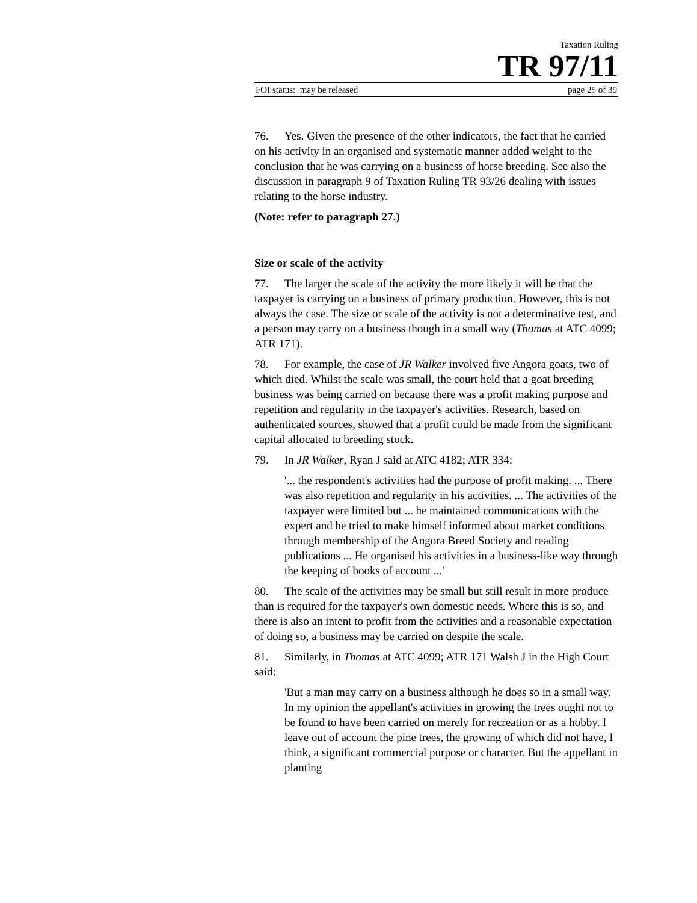Taxation Ruling
TR 97/11
FOI status: may be released page 25 of 39
76. Yes. Given the presence of the other indicators, the fact that he carried on his activity in an organised and systematic manner added weight to the conclusion that he was carrying on a business of horse breeding. See also the discussion in paragraph 9 of Taxation Ruling TR 93/26 dealing with issues relating to the horse industry.
(Note: refer to paragraph 27.)
Size or scale of the activity
77. The larger the scale of the activity the more likely it will be that the taxpayer is carrying on a business of primary production. However, this is not always the case. The size or scale of the activity is not a determinative test, and a person may carry on a business though in a small way (Thomas at ATC 4099; ATR 171).
78. For example, the case of JR Walker involved five Angora goats, two of which died. Whilst the scale was small, the court held that a goat breeding business was being carried on because there was a profit making purpose and repetition and regularity in the taxpayer's activities. Research, based on authenticated sources, showed that a profit could be made from the significant capital allocated to breeding stock.
79. In JR Walker, Ryan J said at ATC 4182; ATR 334:
'... the respondent's activities had the purpose of profit making. ... There was also repetition and regularity in his activities. ... The activities of the taxpayer were limited but ... he maintained communications with the expert and he tried to make himself informed about market conditions through membership of the Angora Breed Society and reading publications ... He organised his activities in a business-like way through the keeping of books of account ...'
80. The scale of the activities may be small but still result in more produce than is required for the taxpayer's own domestic needs. Where this is so, and there is also an intent to profit from the activities and a reasonable expectation of doing so, a business may be carried on despite the scale.
81. Similarly, in Thomas at ATC 4099; ATR 171 Walsh J in the High Court said:
'But a man may carry on a business although he does so in a small way. In my opinion the appellant's activities in growing the trees ought not to be found to have been carried on merely for recreation or as a hobby. I leave out of account the pine trees, the growing of which did not have, I think, a significant commercial purpose or character. But the appellant in planting